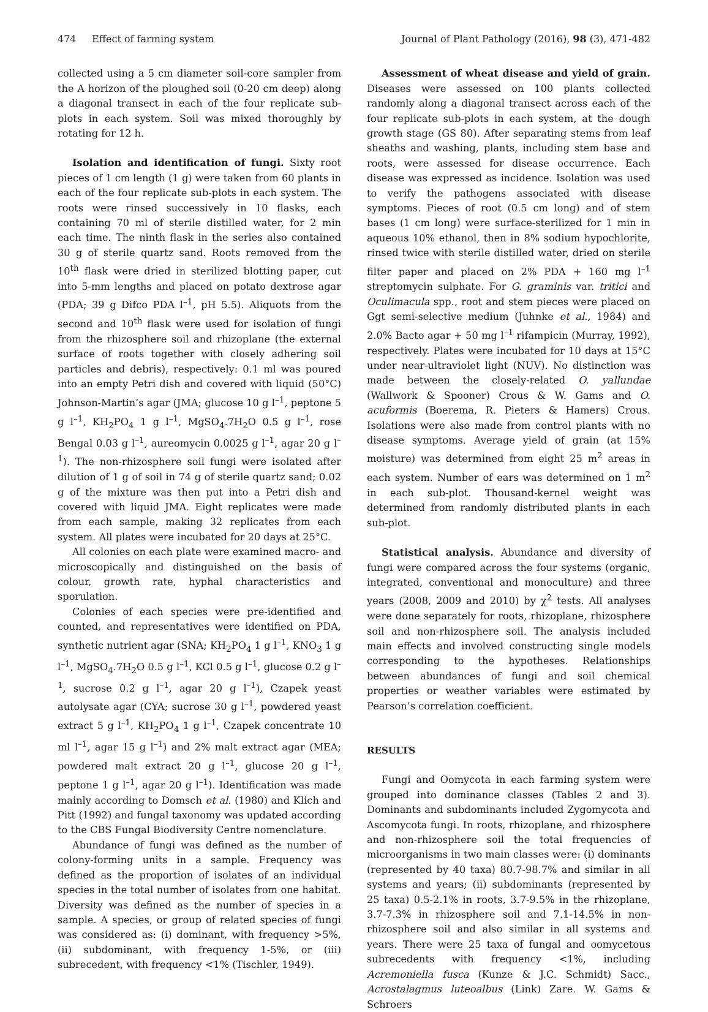474 Effect of farming system Journal of Plant Pathology (2016), 98 (3), 471-482
collected using a 5 cm diameter soil-core sampler from the A horizon of the ploughed soil (0-20 cm deep) along a diagonal transect in each of the four replicate sub-plots in each system. Soil was mixed thoroughly by rotating for 12 h.
Isolation and identification of fungi. Sixty root pieces of 1 cm length (1 g) were taken from 60 plants in each of the four replicate sub-plots in each system. The roots were rinsed successively in 10 flasks, each containing 70 ml of sterile distilled water, for 2 min each time. The ninth flask in the series also contained 30 g of sterile quartz sand. Roots removed from the 10<sup>th</sup> flask were dried in sterilized blotting paper, cut into 5-mm lengths and placed on potato dextrose agar (PDA; 39 g Difco PDA l<sup>–1</sup>, pH 5.5). Aliquots from the second and 10<sup>th</sup> flask were used for isolation of fungi from the rhizosphere soil and rhizoplane (the external surface of roots together with closely adhering soil particles and debris), respectively: 0.1 ml was poured into an empty Petri dish and covered with liquid (50°C) Johnson-Martin’s agar (JMA; glucose 10 g l<sup>–1</sup>, peptone 5 g l<sup>–1</sup>, KH<sub>2</sub>PO<sub>4</sub> 1 g l<sup>–1</sup>, MgSO<sub>4</sub>.7H<sub>2</sub>O 0.5 g l<sup>–1</sup>, rose Bengal 0.03 g l<sup>–1</sup>, aureomycin 0.0025 g l<sup>–1</sup>, agar 20 g l<sup>–1</sup>). The non-rhizosphere soil fungi were isolated after dilution of 1 g of soil in 74 g of sterile quartz sand; 0.02 g of the mixture was then put into a Petri dish and covered with liquid JMA. Eight replicates were made from each sample, making 32 replicates from each system. All plates were incubated for 20 days at 25°C.
All colonies on each plate were examined macro- and microscopically and distinguished on the basis of colour, growth rate, hyphal characteristics and sporulation.
Colonies of each species were pre-identified and counted, and representatives were identified on PDA, synthetic nutrient agar (SNA; KH<sub>2</sub>PO<sub>4</sub> 1 g l<sup>–1</sup>, KNO<sub>3</sub> 1 g l<sup>–1</sup>, MgSO<sub>4</sub>.7H<sub>2</sub>O 0.5 g l<sup>–1</sup>, KCl 0.5 g l<sup>–1</sup>, glucose 0.2 g l<sup>–1</sup>, sucrose 0.2 g l<sup>–1</sup>, agar 20 g l<sup>–1</sup>), Czapek yeast autolysate agar (CYA; sucrose 30 g l<sup>–1</sup>, powdered yeast extract 5 g l<sup>–1</sup>, KH<sub>2</sub>PO<sub>4</sub> 1 g l<sup>–1</sup>, Czapek concentrate 10 ml l<sup>–1</sup>, agar 15 g l<sup>–1</sup>) and 2% malt extract agar (MEA; powdered malt extract 20 g l<sup>–1</sup>, glucose 20 g l<sup>–1</sup>, peptone 1 g l<sup>–1</sup>, agar 20 g l<sup>–1</sup>). Identification was made mainly according to Domsch et al. (1980) and Klich and Pitt (1992) and fungal taxonomy was updated according to the CBS Fungal Biodiversity Centre nomenclature.
Abundance of fungi was defined as the number of colony-forming units in a sample. Frequency was defined as the proportion of isolates of an individual species in the total number of isolates from one habitat. Diversity was defined as the number of species in a sample. A species, or group of related species of fungi was considered as: (i) dominant, with frequency >5%, (ii) subdominant, with frequency 1-5%, or (iii) subrecedent, with frequency <1% (Tischler, 1949).
Assessment of wheat disease and yield of grain. Diseases were assessed on 100 plants collected randomly along a diagonal transect across each of the four replicate sub-plots in each system, at the dough growth stage (GS 80). After separating stems from leaf sheaths and washing, plants, including stem base and roots, were assessed for disease occurrence. Each disease was expressed as incidence. Isolation was used to verify the pathogens associated with disease symptoms. Pieces of root (0.5 cm long) and of stem bases (1 cm long) were surface-sterilized for 1 min in aqueous 10% ethanol, then in 8% sodium hypochlorite, rinsed twice with sterile distilled water, dried on sterile filter paper and placed on 2% PDA + 160 mg l<sup>–1</sup> streptomycin sulphate. For G. graminis var. tritici and Oculimacula spp., root and stem pieces were placed on Ggt semi-selective medium (Juhnke et al., 1984) and 2.0% Bacto agar + 50 mg l<sup>–1</sup> rifampicin (Murray, 1992), respectively. Plates were incubated for 10 days at 15°C under near-ultraviolet light (NUV). No distinction was made between the closely-related O. yallundae (Wallwork & Spooner) Crous & W. Gams and O. acuformis (Boerema, R. Pieters & Hamers) Crous. Isolations were also made from control plants with no disease symptoms. Average yield of grain (at 15% moisture) was determined from eight 25 m<sup>2</sup> areas in each system. Number of ears was determined on 1 m<sup>2</sup> in each sub-plot. Thousand-kernel weight was determined from randomly distributed plants in each sub-plot.
Statistical analysis. Abundance and diversity of fungi were compared across the four systems (organic, integrated, conventional and monoculture) and three years (2008, 2009 and 2010) by χ<sup>2</sup> tests. All analyses were done separately for roots, rhizoplane, rhizosphere soil and non-rhizosphere soil. The analysis included main effects and involved constructing single models corresponding to the hypotheses. Relationships between abundances of fungi and soil chemical properties or weather variables were estimated by Pearson’s correlation coefficient.
RESULTS
Fungi and Oomycota in each farming system were grouped into dominance classes (Tables 2 and 3). Dominants and subdominants included Zygomycota and Ascomycota fungi. In roots, rhizoplane, and rhizosphere and non-rhizosphere soil the total frequencies of microorganisms in two main classes were: (i) dominants (represented by 40 taxa) 80.7-98.7% and similar in all systems and years; (ii) subdominants (represented by 25 taxa) 0.5-2.1% in roots, 3.7-9.5% in the rhizoplane, 3.7-7.3% in rhizosphere soil and 7.1-14.5% in non-rhizosphere soil and also similar in all systems and years. There were 25 taxa of fungal and oomycetous subrecedents with frequency <1%, including Acremoniella fusca (Kunze & J.C. Schmidt) Sacc., Acrostalagmus luteoalbus (Link) Zare. W. Gams & Schroers